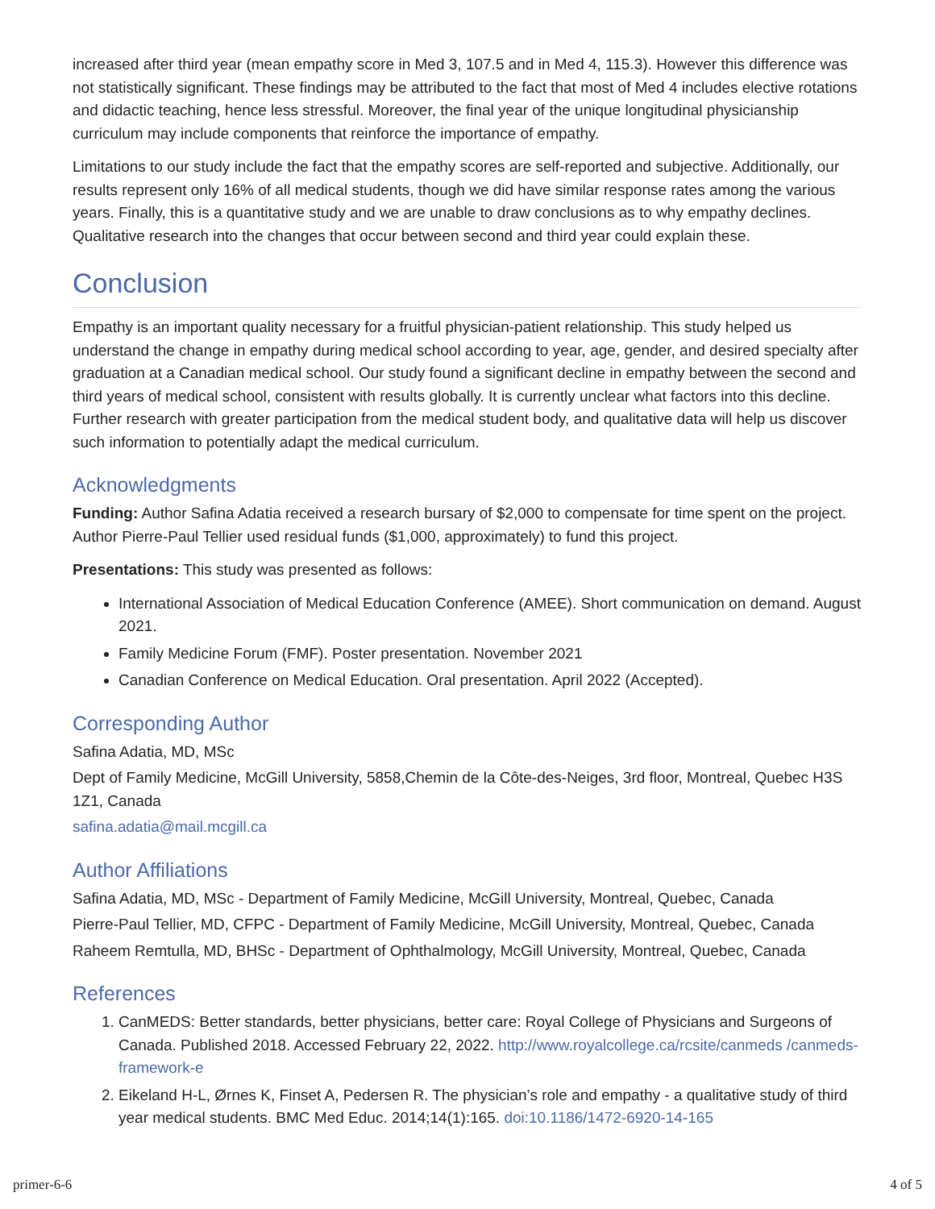increased after third year (mean empathy score in Med 3, 107.5 and in Med 4, 115.3). However this difference was not statistically significant. These findings may be attributed to the fact that most of Med 4 includes elective rotations and didactic teaching, hence less stressful. Moreover, the final year of the unique longitudinal physicianship curriculum may include components that reinforce the importance of empathy.
Limitations to our study include the fact that the empathy scores are self-reported and subjective. Additionally, our results represent only 16% of all medical students, though we did have similar response rates among the various years. Finally, this is a quantitative study and we are unable to draw conclusions as to why empathy declines. Qualitative research into the changes that occur between second and third year could explain these.
Conclusion
Empathy is an important quality necessary for a fruitful physician-patient relationship. This study helped us understand the change in empathy during medical school according to year, age, gender, and desired specialty after graduation at a Canadian medical school. Our study found a significant decline in empathy between the second and third years of medical school, consistent with results globally. It is currently unclear what factors into this decline. Further research with greater participation from the medical student body, and qualitative data will help us discover such information to potentially adapt the medical curriculum.
Acknowledgments
Funding: Author Safina Adatia received a research bursary of $2,000 to compensate for time spent on the project. Author Pierre-Paul Tellier used residual funds ($1,000, approximately) to fund this project.
Presentations: This study was presented as follows:
International Association of Medical Education Conference (AMEE). Short communication on demand. August 2021.
Family Medicine Forum (FMF). Poster presentation. November 2021
Canadian Conference on Medical Education. Oral presentation. April 2022 (Accepted).
Corresponding Author
Safina Adatia, MD, MSc
Dept of Family Medicine, McGill University, 5858,Chemin de la Côte-des-Neiges, 3rd floor, Montreal, Quebec H3S 1Z1, Canada
safina.adatia@mail.mcgill.ca
Author Affiliations
Safina Adatia, MD, MSc - Department of Family Medicine, McGill University, Montreal, Quebec, Canada
Pierre-Paul Tellier, MD, CFPC - Department of Family Medicine, McGill University, Montreal, Quebec, Canada
Raheem Remtulla, MD, BHSc - Department of Ophthalmology, McGill University, Montreal, Quebec, Canada
References
1. CanMEDS: Better standards, better physicians, better care: Royal College of Physicians and Surgeons of Canada. Published 2018. Accessed February 22, 2022. http://www.royalcollege.ca/rcsite/canmeds /canmeds-framework-e
2. Eikeland H-L, Ørnes K, Finset A, Pedersen R. The physician’s role and empathy - a qualitative study of third year medical students. BMC Med Educ. 2014;14(1):165. doi:10.1186/1472-6920-14-165
primer-6-6 4 of 5